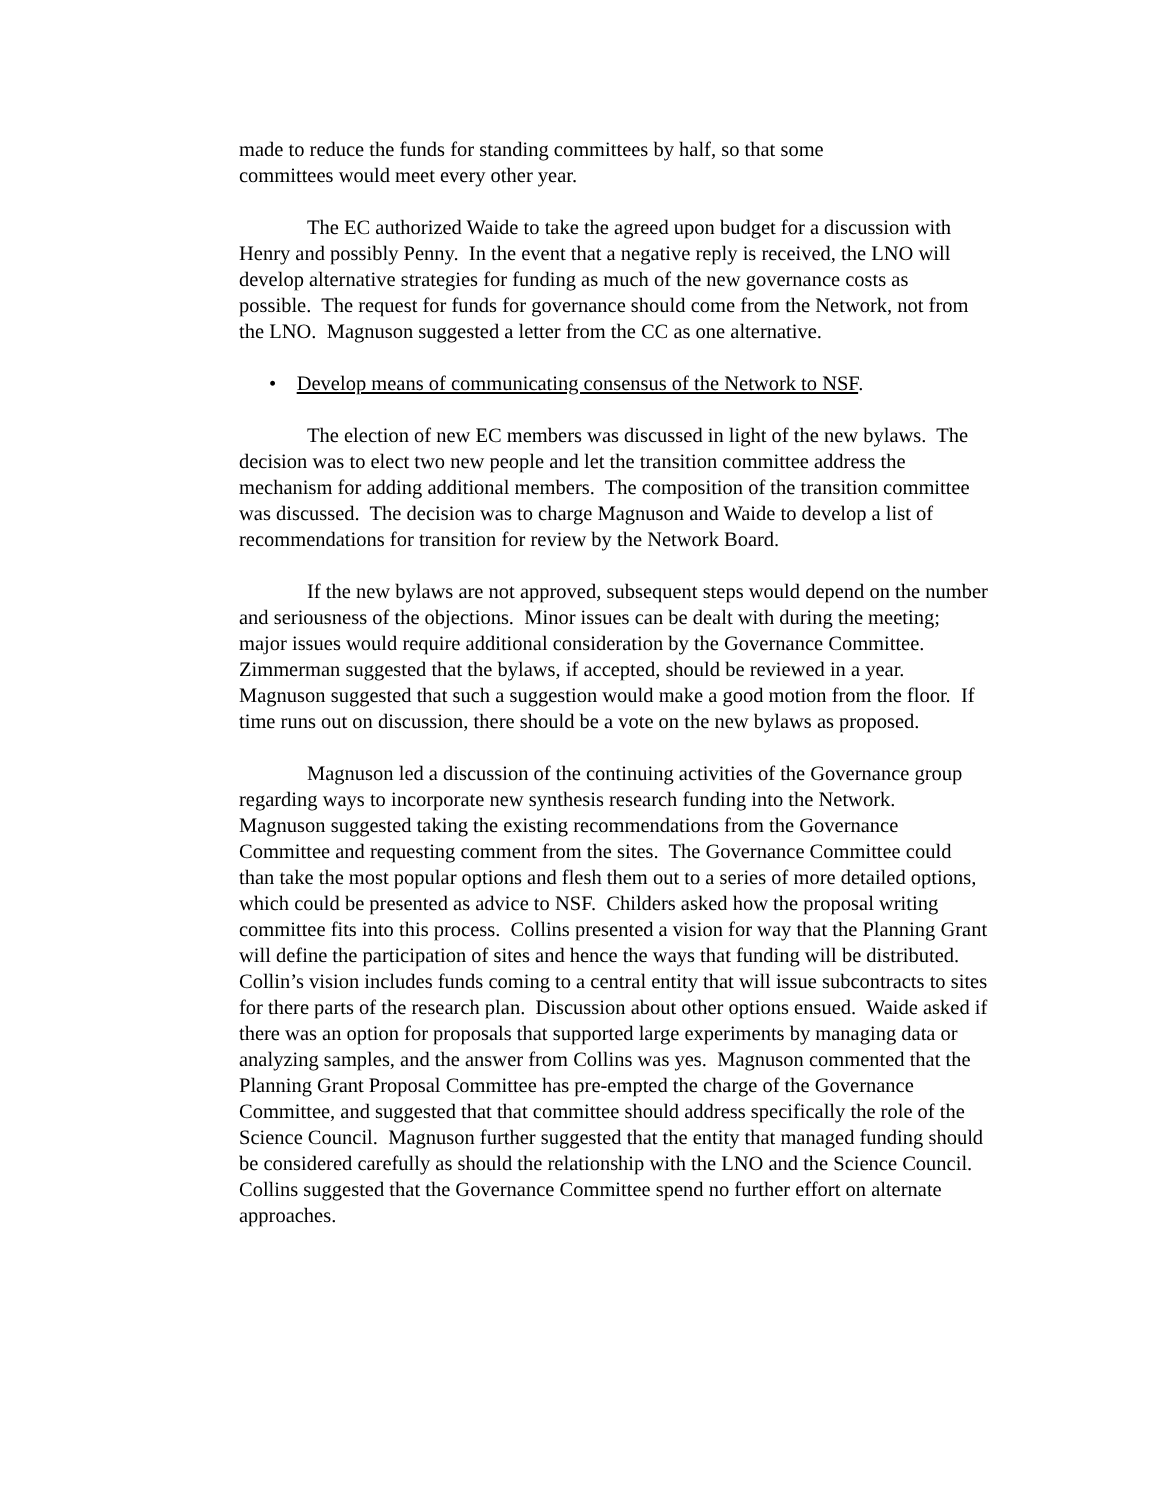made to reduce the funds for standing committees by half, so that some
committees would meet every other year.
The EC authorized Waide to take the agreed upon budget for a discussion with Henry and possibly Penny. In the event that a negative reply is received, the LNO will develop alternative strategies for funding as much of the new governance costs as possible. The request for funds for governance should come from the Network, not from the LNO. Magnuson suggested a letter from the CC as one alternative.
• Develop means of communicating consensus of the Network to NSF.
The election of new EC members was discussed in light of the new bylaws. The decision was to elect two new people and let the transition committee address the mechanism for adding additional members. The composition of the transition committee was discussed. The decision was to charge Magnuson and Waide to develop a list of recommendations for transition for review by the Network Board.
If the new bylaws are not approved, subsequent steps would depend on the number and seriousness of the objections. Minor issues can be dealt with during the meeting; major issues would require additional consideration by the Governance Committee. Zimmerman suggested that the bylaws, if accepted, should be reviewed in a year. Magnuson suggested that such a suggestion would make a good motion from the floor. If time runs out on discussion, there should be a vote on the new bylaws as proposed.
Magnuson led a discussion of the continuing activities of the Governance group regarding ways to incorporate new synthesis research funding into the Network. Magnuson suggested taking the existing recommendations from the Governance Committee and requesting comment from the sites. The Governance Committee could than take the most popular options and flesh them out to a series of more detailed options, which could be presented as advice to NSF. Childers asked how the proposal writing committee fits into this process. Collins presented a vision for way that the Planning Grant will define the participation of sites and hence the ways that funding will be distributed. Collin’s vision includes funds coming to a central entity that will issue subcontracts to sites for there parts of the research plan. Discussion about other options ensued. Waide asked if there was an option for proposals that supported large experiments by managing data or analyzing samples, and the answer from Collins was yes. Magnuson commented that the Planning Grant Proposal Committee has pre-empted the charge of the Governance Committee, and suggested that that committee should address specifically the role of the Science Council. Magnuson further suggested that the entity that managed funding should be considered carefully as should the relationship with the LNO and the Science Council. Collins suggested that the Governance Committee spend no further effort on alternate approaches.